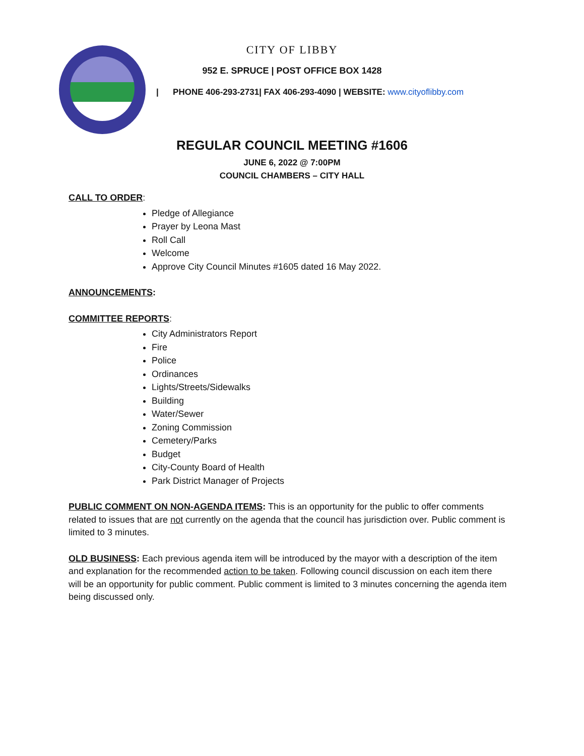CITY OF LIBBY
952 E. SPRUCE | POST OFFICE BOX 1428
| PHONE 406-293-2731| FAX 406-293-4090 | WEBSITE: www.cityoflibby.com
REGULAR COUNCIL MEETING #1606
JUNE 6, 2022 @ 7:00PM
COUNCIL CHAMBERS – CITY HALL
CALL TO ORDER:
Pledge of Allegiance
Prayer by Leona Mast
Roll Call
Welcome
Approve City Council Minutes #1605 dated 16 May 2022.
ANNOUNCEMENTS:
COMMITTEE REPORTS:
City Administrators Report
Fire
Police
Ordinances
Lights/Streets/Sidewalks
Building
Water/Sewer
Zoning Commission
Cemetery/Parks
Budget
City-County Board of Health
Park District Manager of Projects
PUBLIC COMMENT ON NON-AGENDA ITEMS: This is an opportunity for the public to offer comments related to issues that are not currently on the agenda that the council has jurisdiction over. Public comment is limited to 3 minutes.
OLD BUSINESS: Each previous agenda item will be introduced by the mayor with a description of the item and explanation for the recommended action to be taken. Following council discussion on each item there will be an opportunity for public comment. Public comment is limited to 3 minutes concerning the agenda item being discussed only.